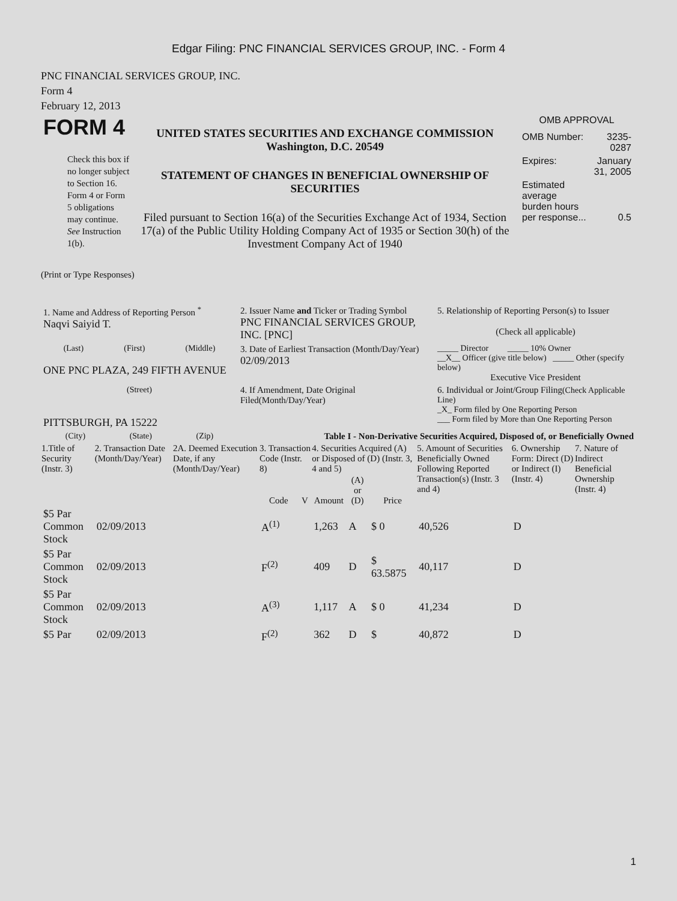Edgar Filing: PNC FINANCIAL SERVICES GROUP, INC. - Form 4
PNC FINANCIAL SERVICES GROUP, INC.
Form 4
February 12, 2013
| FORM 4 Check this box if no longer subject to Section 16. Form 4 or Form 5 obligations may continue. See Instruction 1(b). | UNITED STATES SECURITIES AND EXCHANGE COMMISSION Washington, D.C. 20549 STATEMENT OF CHANGES IN BENEFICIAL OWNERSHIP OF SECURITIES Filed pursuant to Section 16(a) of the Securities Exchange Act of 1934, Section 17(a) of the Public Utility Holding Company Act of 1935 or Section 30(h) of the Investment Company Act of 1940 | OMB APPROVAL / OMB Number: / 3235-0287 / / Expires: / January 31, 2005 / / Estimated average burden hours per response... / 0.5 / |
(Print or Type Responses)
| 1. Name and Address of Reporting Person <sup>*</sup> Naqvi Saiyid T. | 2. Issuer Name and Ticker or Trading Symbol PNC FINANCIAL SERVICES GROUP, INC. [PNC] | 5. Relationship of Reporting Person(s) to Issuer (Check all applicable) |
| (Last) (First) (Middle) ONE PNC PLAZA, 249 FIFTH AVENUE | 3. Date of Earliest Transaction (Month/Day/Year) 02/09/2013 | _____ Director _____ 10% Owner __X__ Officer (give title below) _____ Other (specify below) Executive Vice President |
| (Street) PITTSBURGH, PA 15222 | 4. If Amendment, Date Original Filed(Month/Day/Year) | 6. Individual or Joint/Group Filing (Check Applicable Line) _X_ Form filed by One Reporting Person ___ Form filed by More than One Reporting Person |
| (City) (State) (Zip) | Table I - Non-Derivative Securities Acquired, Disposed of, or Beneficially Owned | |
| 1.Title of Security (Instr. 3) | 2. Transaction Date (Month/Day/Year) | 2A. Deemed Execution Date, if any (Month/Day/Year) | 3. Transaction Code (Instr. 8) | | 4. Securities Acquired (A) or Disposed of (D) (Instr. 3, 4 and 5) | | | 5. Amount of Securities Beneficially Owned Following Reported Transaction(s) (Instr. 3 and 4) | 6. Ownership Form: Direct (D) or Indirect (I) (Instr. 4) | 7. Nature of Indirect Beneficial Ownership (Instr. 4) |
| --- | --- | --- | --- | --- | --- | --- | --- | --- | --- | --- |
| | | | Code | V | Amount | (A) or (D) | Price | | | |
| $5 Par Common Stock | 02/09/2013 | | A<sup>(1)</sup> | | 1,263 | A | $ 0 | 40,526 | D | |
| $5 Par Common Stock | 02/09/2013 | | F<sup>(2)</sup> | | 409 | D | $ 63.5875 | 40,117 | D | |
| $5 Par Common Stock | 02/09/2013 | | A<sup>(3)</sup> | | 1,117 | A | $ 0 | 41,234 | D | |
| $5 Par | 02/09/2013 | | F<sup>(2)</sup> | | 362 | D | $ | 40,872 | D | |
1